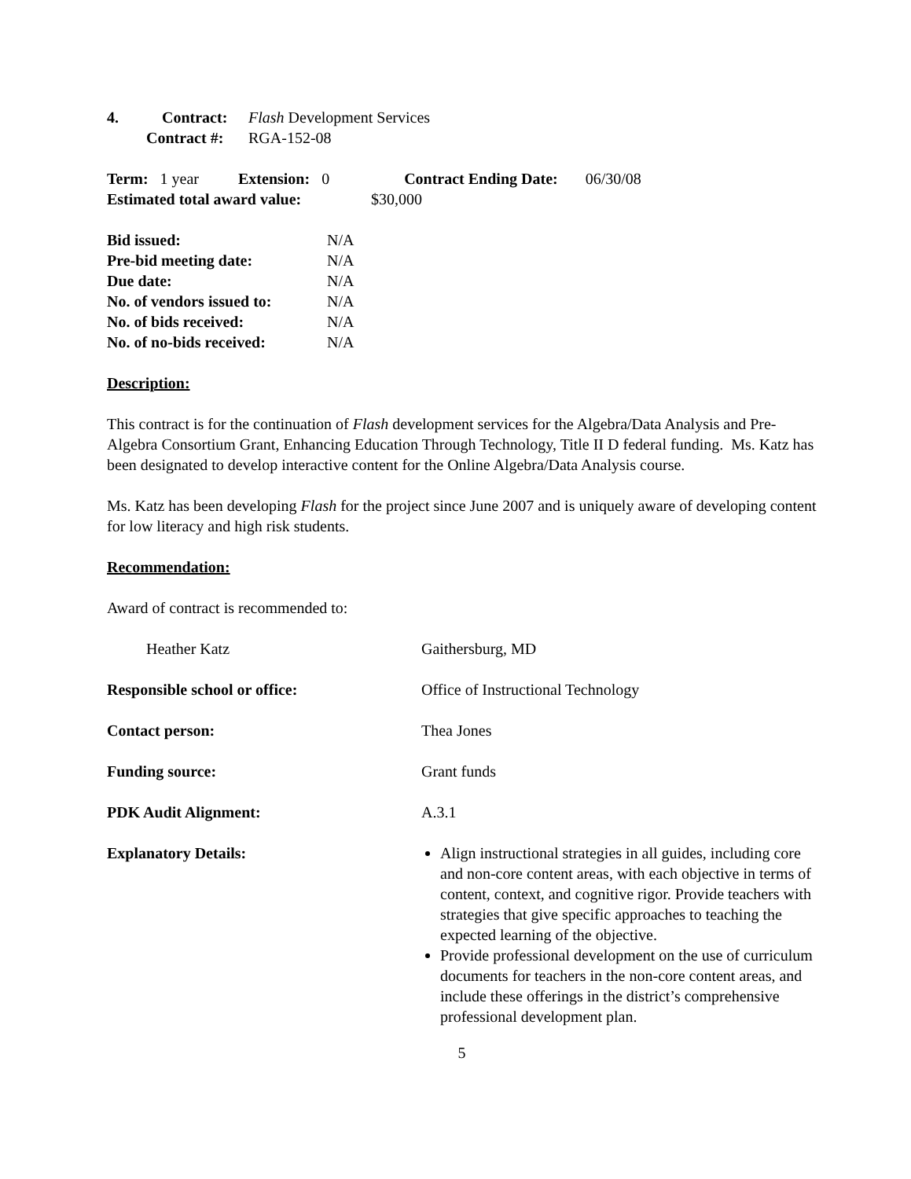4. Contract: Flash Development Services
Contract #: RGA-152-08
Term: 1 year Extension: 0 Contract Ending Date: 06/30/08
Estimated total award value: $30,000
Bid issued: N/A
Pre-bid meeting date: N/A
Due date: N/A
No. of vendors issued to: N/A
No. of bids received: N/A
No. of no-bids received: N/A
Description:
This contract is for the continuation of Flash development services for the Algebra/Data Analysis and Pre-Algebra Consortium Grant, Enhancing Education Through Technology, Title II D federal funding. Ms. Katz has been designated to develop interactive content for the Online Algebra/Data Analysis course.
Ms. Katz has been developing Flash for the project since June 2007 and is uniquely aware of developing content for low literacy and high risk students.
Recommendation:
Award of contract is recommended to:
Heather Katz Gaithersburg, MD
Responsible school or office: Office of Instructional Technology
Contact person: Thea Jones
Funding source: Grant funds
PDK Audit Alignment: A.3.1
Explanatory Details: Align instructional strategies in all guides, including core and non-core content areas, with each objective in terms of content, context, and cognitive rigor. Provide teachers with strategies that give specific approaches to teaching the expected learning of the objective.
Provide professional development on the use of curriculum documents for teachers in the non-core content areas, and include these offerings in the district’s comprehensive professional development plan.
5